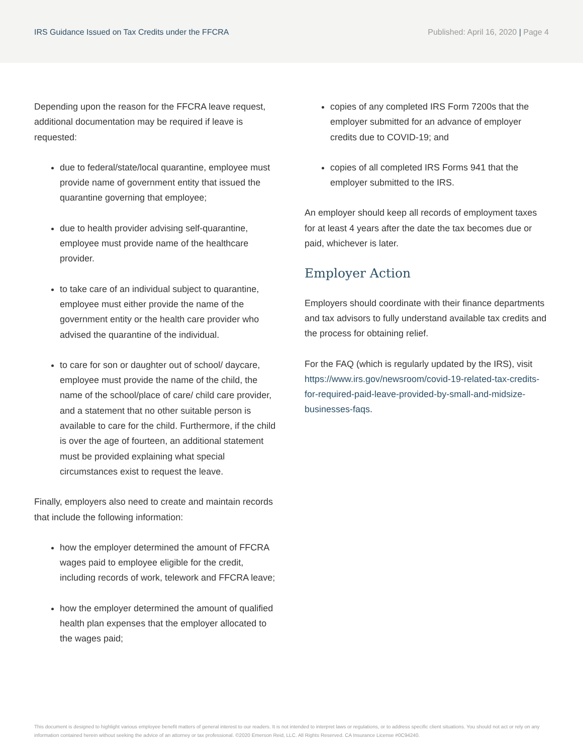IRS Guidance Issued on Tax Credits under the FFCRA
Published: April 16, 2020 | Page 4
Depending upon the reason for the FFCRA leave request, additional documentation may be required if leave is requested:
due to federal/state/local quarantine, employee must provide name of government entity that issued the quarantine governing that employee;
due to health provider advising self-quarantine, employee must provide name of the healthcare provider.
to take care of an individual subject to quarantine, employee must either provide the name of the government entity or the health care provider who advised the quarantine of the individual.
to care for son or daughter out of school/ daycare, employee must provide the name of the child, the name of the school/place of care/ child care provider, and a statement that no other suitable person is available to care for the child. Furthermore, if the child is over the age of fourteen, an additional statement must be provided explaining what special circumstances exist to request the leave.
Finally, employers also need to create and maintain records that include the following information:
how the employer determined the amount of FFCRA wages paid to employee eligible for the credit, including records of work, telework and FFCRA leave;
how the employer determined the amount of qualified health plan expenses that the employer allocated to the wages paid;
copies of any completed IRS Form 7200s that the employer submitted for an advance of employer credits due to COVID-19; and
copies of all completed IRS Forms 941 that the employer submitted to the IRS.
An employer should keep all records of employment taxes for at least 4 years after the date the tax becomes due or paid, whichever is later.
Employer Action
Employers should coordinate with their finance departments and tax advisors to fully understand available tax credits and the process for obtaining relief.
For the FAQ (which is regularly updated by the IRS), visit https://www.irs.gov/newsroom/covid-19-related-tax-credits-for-required-paid-leave-provided-by-small-and-midsize-businesses-faqs.
This document is designed to highlight various employee benefit matters of general interest to our readers. It is not intended to interpret laws or regulations, or to address specific client situations. You should not act or rely on any information contained herein without seeking the advice of an attorney or tax professional. ©2020 Emerson Reid, LLC. All Rights Reserved. CA Insurance License #0C94240.